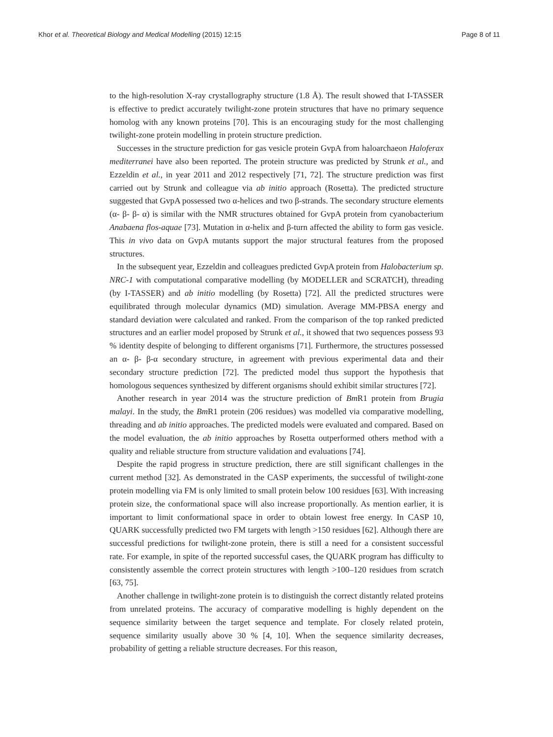Khor et al. Theoretical Biology and Medical Modelling (2015) 12:15 Page 8 of 11
to the high-resolution X-ray crystallography structure (1.8 Å). The result showed that I-TASSER is effective to predict accurately twilight-zone protein structures that have no primary sequence homolog with any known proteins [70]. This is an encouraging study for the most challenging twilight-zone protein modelling in protein structure prediction.
Successes in the structure prediction for gas vesicle protein GvpA from haloarchaeon Haloferax mediterranei have also been reported. The protein structure was predicted by Strunk et al., and Ezzeldin et al., in year 2011 and 2012 respectively [71, 72]. The structure prediction was first carried out by Strunk and colleague via ab initio approach (Rosetta). The predicted structure suggested that GvpA possessed two α-helices and two β-strands. The secondary structure elements (α- β- β- α) is similar with the NMR structures obtained for GvpA protein from cyanobacterium Anabaena flos-aquae [73]. Mutation in α-helix and β-turn affected the ability to form gas vesicle. This in vivo data on GvpA mutants support the major structural features from the proposed structures.
In the subsequent year, Ezzeldin and colleagues predicted GvpA protein from Halobacterium sp. NRC-1 with computational comparative modelling (by MODELLER and SCRATCH), threading (by I-TASSER) and ab initio modelling (by Rosetta) [72]. All the predicted structures were equilibrated through molecular dynamics (MD) simulation. Average MM-PBSA energy and standard deviation were calculated and ranked. From the comparison of the top ranked predicted structures and an earlier model proposed by Strunk et al., it showed that two sequences possess 93 % identity despite of belonging to different organisms [71]. Furthermore, the structures possessed an α- β- β-α secondary structure, in agreement with previous experimental data and their secondary structure prediction [72]. The predicted model thus support the hypothesis that homologous sequences synthesized by different organisms should exhibit similar structures [72].
Another research in year 2014 was the structure prediction of Bm R1 protein from Brugia malayi. In the study, the Bm R1 protein (206 residues) was modelled via comparative modelling, threading and ab initio approaches. The predicted models were evaluated and compared. Based on the model evaluation, the ab initio approaches by Rosetta outperformed others method with a quality and reliable structure from structure validation and evaluations [74].
Despite the rapid progress in structure prediction, there are still significant challenges in the current method [32]. As demonstrated in the CASP experiments, the successful of twilight-zone protein modelling via FM is only limited to small protein below 100 residues [63]. With increasing protein size, the conformational space will also increase proportionally. As mention earlier, it is important to limit conformational space in order to obtain lowest free energy. In CASP 10, QUARK successfully predicted two FM targets with length >150 residues [62]. Although there are successful predictions for twilight-zone protein, there is still a need for a consistent successful rate. For example, in spite of the reported successful cases, the QUARK program has difficulty to consistently assemble the correct protein structures with length >100–120 residues from scratch [63, 75].
Another challenge in twilight-zone protein is to distinguish the correct distantly related proteins from unrelated proteins. The accuracy of comparative modelling is highly dependent on the sequence similarity between the target sequence and template. For closely related protein, sequence similarity usually above 30 % [4, 10]. When the sequence similarity decreases, probability of getting a reliable structure decreases. For this reason,